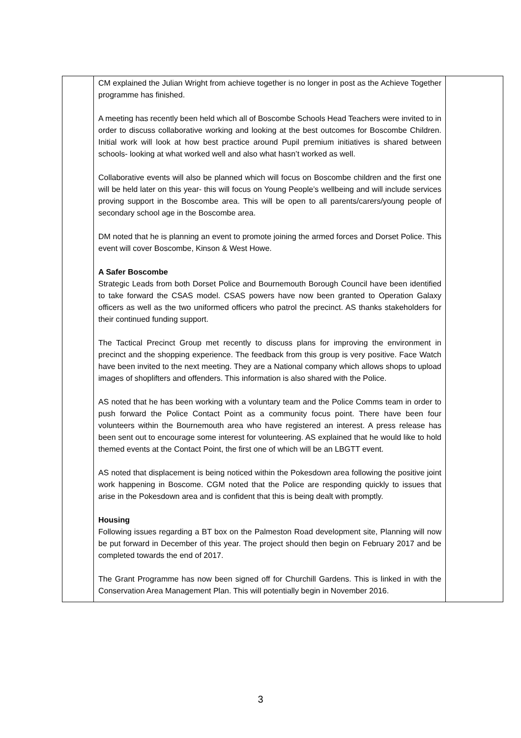| | CM explained the Julian Wright from achieve together is no longer in post as the Achieve Together programme has finished. A meeting has recently been held which all of Boscombe Schools Head Teachers were invited to in order to discuss collaborative working and looking at the best outcomes for Boscombe Children. Initial work will look at how best practice around Pupil premium initiatives is shared between schools- looking at what worked well and also what hasn’t worked as well. Collaborative events will also be planned which will focus on Boscombe children and the first one will be held later on this year- this will focus on Young People’s wellbeing and will include services proving support in the Boscombe area. This will be open to all parents/carers/young people of secondary school age in the Boscombe area. DM noted that he is planning an event to promote joining the armed forces and Dorset Police. This event will cover Boscombe, Kinson & West Howe. A Safer Boscombe Strategic Leads from both Dorset Police and Bournemouth Borough Council have been identified to take forward the CSAS model. CSAS powers have now been granted to Operation Galaxy officers as well as the two uniformed officers who patrol the precinct. AS thanks stakeholders for their continued funding support. The Tactical Precinct Group met recently to discuss plans for improving the environment in precinct and the shopping experience. The feedback from this group is very positive. Face Watch have been invited to the next meeting. They are a National company which allows shops to upload images of shoplifters and offenders. This information is also shared with the Police. AS noted that he has been working with a voluntary team and the Police Comms team in order to push forward the Police Contact Point as a community focus point. There have been four volunteers within the Bournemouth area who have registered an interest. A press release has been sent out to encourage some interest for volunteering. AS explained that he would like to hold themed events at the Contact Point, the first one of which will be an LBGTT event. AS noted that displacement is being noticed within the Pokesdown area following the positive joint work happening in Boscome. CGM noted that the Police are responding quickly to issues that arise in the Pokesdown area and is confident that this is being dealt with promptly. Housing Following issues regarding a BT box on the Palmeston Road development site, Planning will now be put forward in December of this year. The project should then begin on February 2017 and be completed towards the end of 2017. The Grant Programme has now been signed off for Churchill Gardens. This is linked in with the Conservation Area Management Plan. This will potentially begin in November 2016. | |
3